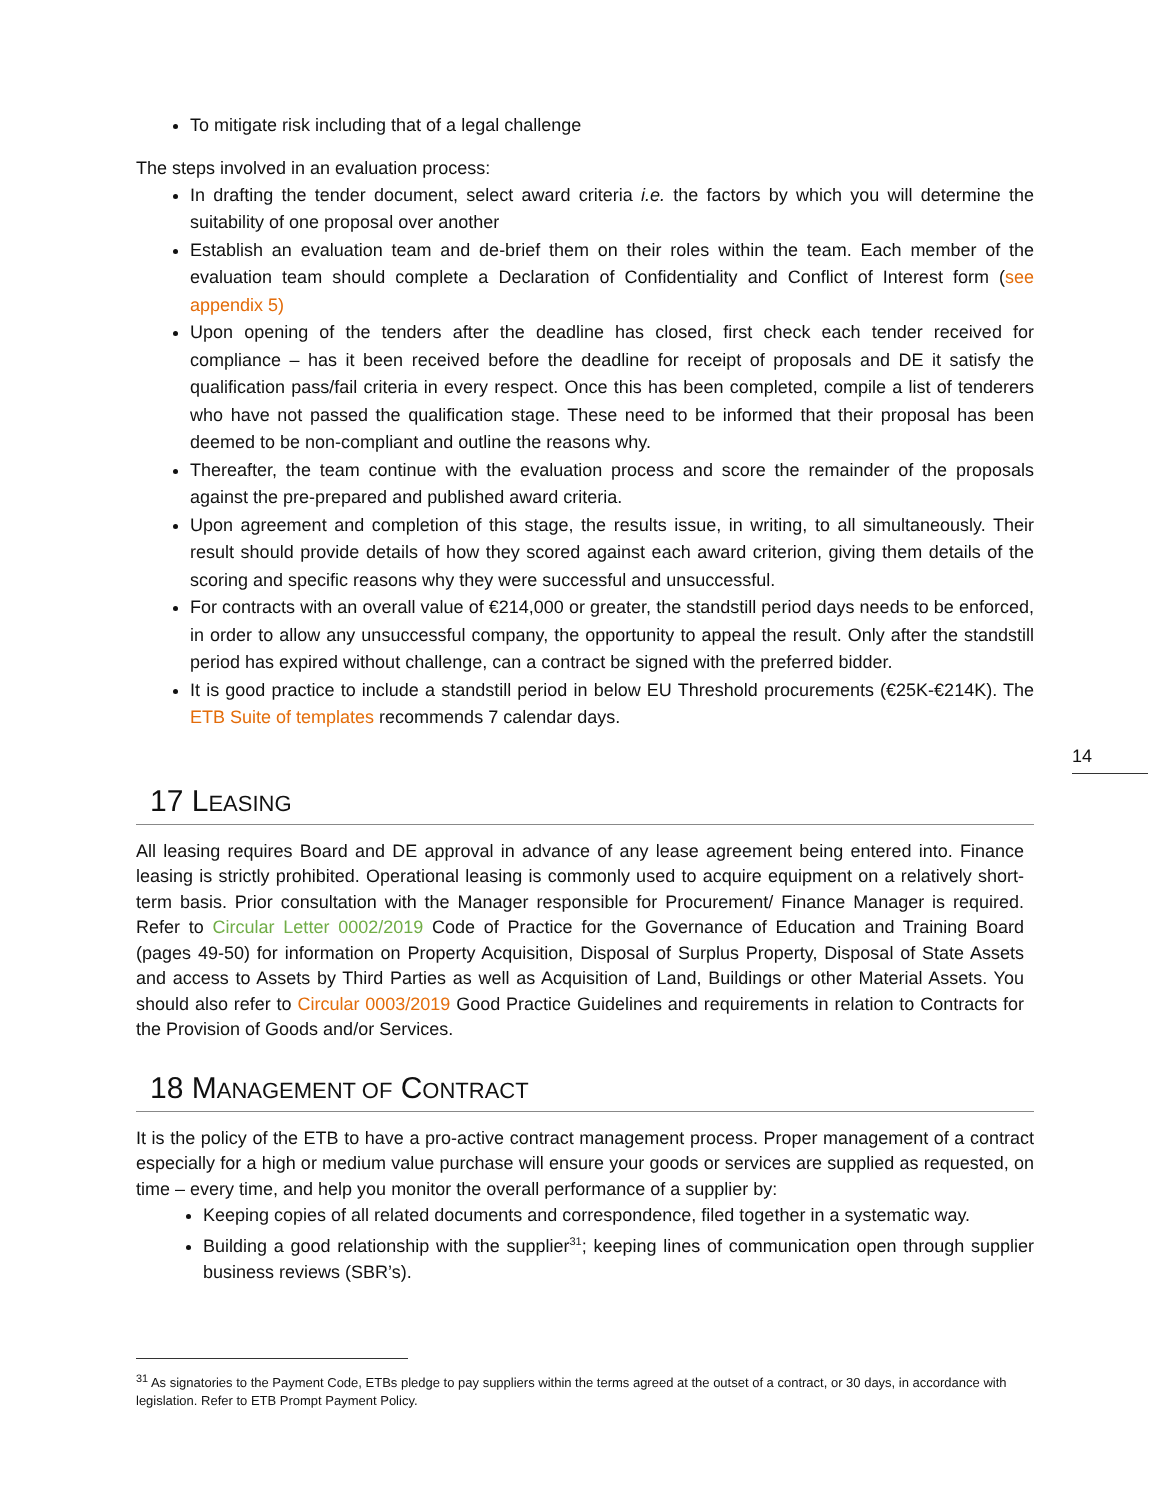To mitigate risk including that of a legal challenge
The steps involved in an evaluation process:
In drafting the tender document, select award criteria i.e. the factors by which you will determine the suitability of one proposal over another
Establish an evaluation team and de-brief them on their roles within the team. Each member of the evaluation team should complete a Declaration of Confidentiality and Conflict of Interest form (see appendix 5)
Upon opening of the tenders after the deadline has closed, first check each tender received for compliance – has it been received before the deadline for receipt of proposals and DE it satisfy the qualification pass/fail criteria in every respect. Once this has been completed, compile a list of tenderers who have not passed the qualification stage. These need to be informed that their proposal has been deemed to be non-compliant and outline the reasons why.
Thereafter, the team continue with the evaluation process and score the remainder of the proposals against the pre-prepared and published award criteria.
Upon agreement and completion of this stage, the results issue, in writing, to all simultaneously. Their result should provide details of how they scored against each award criterion, giving them details of the scoring and specific reasons why they were successful and unsuccessful.
For contracts with an overall value of €214,000 or greater, the standstill period days needs to be enforced, in order to allow any unsuccessful company, the opportunity to appeal the result. Only after the standstill period has expired without challenge, can a contract be signed with the preferred bidder.
It is good practice to include a standstill period in below EU Threshold procurements (€25K-€214K). The ETB Suite of templates recommends 7 calendar days.
17 LEASING
All leasing requires Board and DE approval in advance of any lease agreement being entered into. Finance leasing is strictly prohibited. Operational leasing is commonly used to acquire equipment on a relatively short-term basis. Prior consultation with the Manager responsible for Procurement/ Finance Manager is required. Refer to Circular Letter 0002/2019 Code of Practice for the Governance of Education and Training Board (pages 49-50) for information on Property Acquisition, Disposal of Surplus Property, Disposal of State Assets and access to Assets by Third Parties as well as Acquisition of Land, Buildings or other Material Assets. You should also refer to Circular 0003/2019 Good Practice Guidelines and requirements in relation to Contracts for the Provision of Goods and/or Services.
18 MANAGEMENT OF CONTRACT
It is the policy of the ETB to have a pro-active contract management process. Proper management of a contract especially for a high or medium value purchase will ensure your goods or services are supplied as requested, on time – every time, and help you monitor the overall performance of a supplier by:
Keeping copies of all related documents and correspondence, filed together in a systematic way.
Building a good relationship with the supplier<sup>31</sup>; keeping lines of communication open through supplier business reviews (SBR’s).
14
<sup>31</sup> As signatories to the Payment Code, ETBs pledge to pay suppliers within the terms agreed at the outset of a contract, or 30 days, in accordance with legislation. Refer to ETB Prompt Payment Policy.